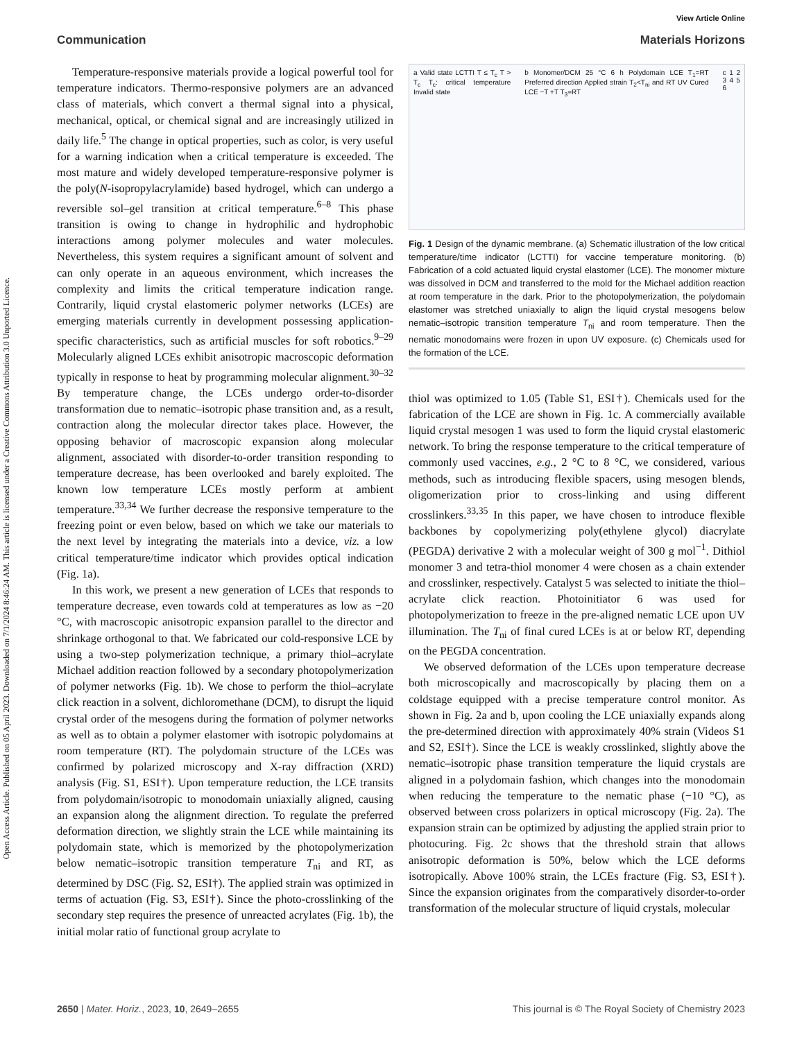Open Access Article. Published on 05 April 2023. Downloaded on 7/1/2024 8:46:24 AM. This article is licensed under a Creative Commons Attribution 3.0 Unported Licence.
View Article Online
Communication Materials Horizons
Temperature-responsive materials provide a logical powerful tool for temperature indicators. Thermo-responsive polymers are an advanced class of materials, which convert a thermal signal into a physical, mechanical, optical, or chemical signal and are increasingly utilized in daily life.<sup>5</sup> The change in optical properties, such as color, is very useful for a warning indication when a critical temperature is exceeded. The most mature and widely developed temperature-responsive polymer is the poly(N-isopropylacrylamide) based hydrogel, which can undergo a reversible sol–gel transition at critical temperature.<sup>6–8</sup> This phase transition is owing to change in hydrophilic and hydrophobic interactions among polymer molecules and water molecules. Nevertheless, this system requires a significant amount of solvent and can only operate in an aqueous environment, which increases the complexity and limits the critical temperature indication range. Contrarily, liquid crystal elastomeric polymer networks (LCEs) are emerging materials currently in development possessing application-specific characteristics, such as artificial muscles for soft robotics.<sup>9–29</sup> Molecularly aligned LCEs exhibit anisotropic macroscopic deformation typically in response to heat by programming molecular alignment.<sup>30–32</sup> By temperature change, the LCEs undergo order-to-disorder transformation due to nematic–isotropic phase transition and, as a result, contraction along the molecular director takes place. However, the opposing behavior of macroscopic expansion along molecular alignment, associated with disorder-to-order transition responding to temperature decrease, has been overlooked and barely exploited. The known low temperature LCEs mostly perform at ambient temperature.<sup>33,34</sup> We further decrease the responsive temperature to the freezing point or even below, based on which we take our materials to the next level by integrating the materials into a device, viz. a low critical temperature/time indicator which provides optical indication (Fig. 1a).
In this work, we present a new generation of LCEs that responds to temperature decrease, even towards cold at temperatures as low as −20 °C, with macroscopic anisotropic expansion parallel to the director and shrinkage orthogonal to that. We fabricated our cold-responsive LCE by using a two-step polymerization technique, a primary thiol–acrylate Michael addition reaction followed by a secondary photopolymerization of polymer networks (Fig. 1b). We chose to perform the thiol–acrylate click reaction in a solvent, dichloromethane (DCM), to disrupt the liquid crystal order of the mesogens during the formation of polymer networks as well as to obtain a polymer elastomer with isotropic polydomains at room temperature (RT). The polydomain structure of the LCEs was confirmed by polarized microscopy and X-ray diffraction (XRD) analysis (Fig. S1, ESI†). Upon temperature reduction, the LCE transits from polydomain/isotropic to monodomain uniaxially aligned, causing an expansion along the alignment direction. To regulate the preferred deformation direction, we slightly strain the LCE while maintaining its polydomain state, which is memorized by the photopolymerization below nematic–isotropic transition temperature T<sub>ni</sub> and RT, as determined by DSC (Fig. S2, ESI†). The applied strain was optimized in terms of actuation (Fig. S3, ESI†). Since the photo-crosslinking of the secondary step requires the presence of unreacted acrylates (Fig. 1b), the initial molar ratio of functional group acrylate to
a Valid state LCTTI T ≤ T<sub>c</sub> T > T<sub>c</sub> T<sub>c</sub>: critical temperature Invalid state b Monomer/DCM 25 °C 6 h Polydomain LCE T<sub>1</sub>=RT Preferred direction Applied strain T<sub>2</sub><T<sub>ni</sub> and RT UV Cured LCE −T +T T<sub>3</sub>=RT c 1 2 3 4 5 6
Fig. 1 Design of the dynamic membrane. (a) Schematic illustration of the low critical temperature/time indicator (LCTTI) for vaccine temperature monitoring. (b) Fabrication of a cold actuated liquid crystal elastomer (LCE). The monomer mixture was dissolved in DCM and transferred to the mold for the Michael addition reaction at room temperature in the dark. Prior to the photopolymerization, the polydomain elastomer was stretched uniaxially to align the liquid crystal mesogens below nematic–isotropic transition temperature T<sub>ni</sub> and room temperature. Then the nematic monodomains were frozen in upon UV exposure. (c) Chemicals used for the formation of the LCE.
thiol was optimized to 1.05 (Table S1, ESI†). Chemicals used for the fabrication of the LCE are shown in Fig. 1c. A commercially available liquid crystal mesogen 1 was used to form the liquid crystal elastomeric network. To bring the response temperature to the critical temperature of commonly used vaccines, e.g., 2 °C to 8 °C, we considered, various methods, such as introducing flexible spacers, using mesogen blends, oligomerization prior to cross-linking and using different crosslinkers.<sup>33,35</sup> In this paper, we have chosen to introduce flexible backbones by copolymerizing poly(ethylene glycol) diacrylate (PEGDA) derivative 2 with a molecular weight of 300 g mol<sup>−1</sup>. Dithiol monomer 3 and tetra-thiol monomer 4 were chosen as a chain extender and crosslinker, respectively. Catalyst 5 was selected to initiate the thiol–acrylate click reaction. Photoinitiator 6 was used for photopolymerization to freeze in the pre-aligned nematic LCE upon UV illumination. The T<sub>ni</sub> of final cured LCEs is at or below RT, depending on the PEGDA concentration.
We observed deformation of the LCEs upon temperature decrease both microscopically and macroscopically by placing them on a coldstage equipped with a precise temperature control monitor. As shown in Fig. 2a and b, upon cooling the LCE uniaxially expands along the pre-determined direction with approximately 40% strain (Videos S1 and S2, ESI†). Since the LCE is weakly crosslinked, slightly above the nematic–isotropic phase transition temperature the liquid crystals are aligned in a polydomain fashion, which changes into the monodomain when reducing the temperature to the nematic phase (−10 °C), as observed between cross polarizers in optical microscopy (Fig. 2a). The expansion strain can be optimized by adjusting the applied strain prior to photocuring. Fig. 2c shows that the threshold strain that allows anisotropic deformation is 50%, below which the LCE deforms isotropically. Above 100% strain, the LCEs fracture (Fig. S3, ESI†). Since the expansion originates from the comparatively disorder-to-order transformation of the molecular structure of liquid crystals, molecular
2650 | Mater. Horiz., 2023, 10, 2649–2655 This journal is © The Royal Society of Chemistry 2023